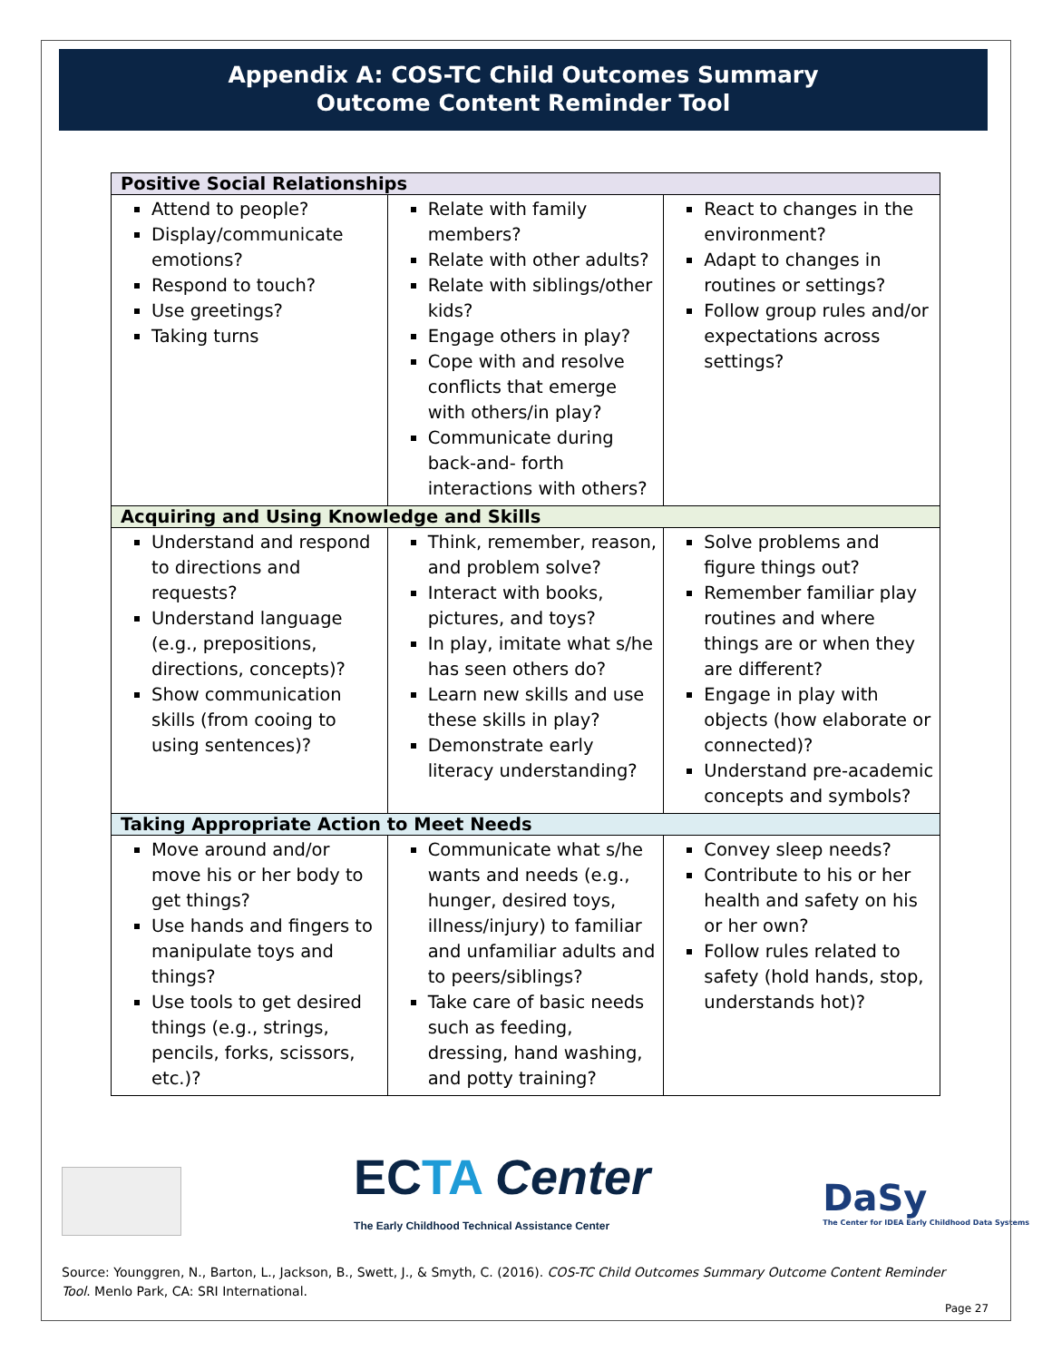Appendix A: COS-TC Child Outcomes Summary
Outcome Content Reminder Tool
| Positive Social Relationships | | |
| --- | --- | --- |
| Attend to people? Display/communicate emotions? Respond to touch? Use greetings? Taking turns | Relate with family members? Relate with other adults? Relate with siblings/other kids? Engage others in play? Cope with and resolve conflicts that emerge with others/in play? Communicate during back-and- forth interactions with others? | React to changes in the environment? Adapt to changes in routines or settings? Follow group rules and/or expectations across settings? |
| Acquiring and Using Knowledge and Skills | | |
| Understand and respond to directions and requests? Understand language (e.g., prepositions, directions, concepts)? Show communication skills (from cooing to using sentences)? | Think, remember, reason, and problem solve? Interact with books, pictures, and toys? In play, imitate what s/he has seen others do? Learn new skills and use these skills in play? Demonstrate early literacy understanding? | Solve problems and figure things out? Remember familiar play routines and where things are or when they are different? Engage in play with objects (how elaborate or connected)? Understand pre-academic concepts and symbols? |
| Taking Appropriate Action to Meet Needs | | |
| Move around and/or move his or her body to get things? Use hands and fingers to manipulate toys and things? Use tools to get desired things (e.g., strings, pencils, forks, scissors, etc.)? | Communicate what s/he wants and needs (e.g., hunger, desired toys, illness/injury) to familiar and unfamiliar adults and to peers/siblings? Take care of basic needs such as feeding, dressing, hand washing, and potty training? | Convey sleep needs? Contribute to his or her health and safety on his or her own? Follow rules related to safety (hold hands, stop, understands hot)? |
ECTA Center
The Early Childhood Technical Assistance Center
DaSy
The Center for IDEA Early Childhood Data Systems
Source: Younggren, N., Barton, L., Jackson, B., Swett, J., & Smyth, C. (2016). COS-TC Child Outcomes Summary Outcome Content Reminder Tool. Menlo Park, CA: SRI International.
Page 27